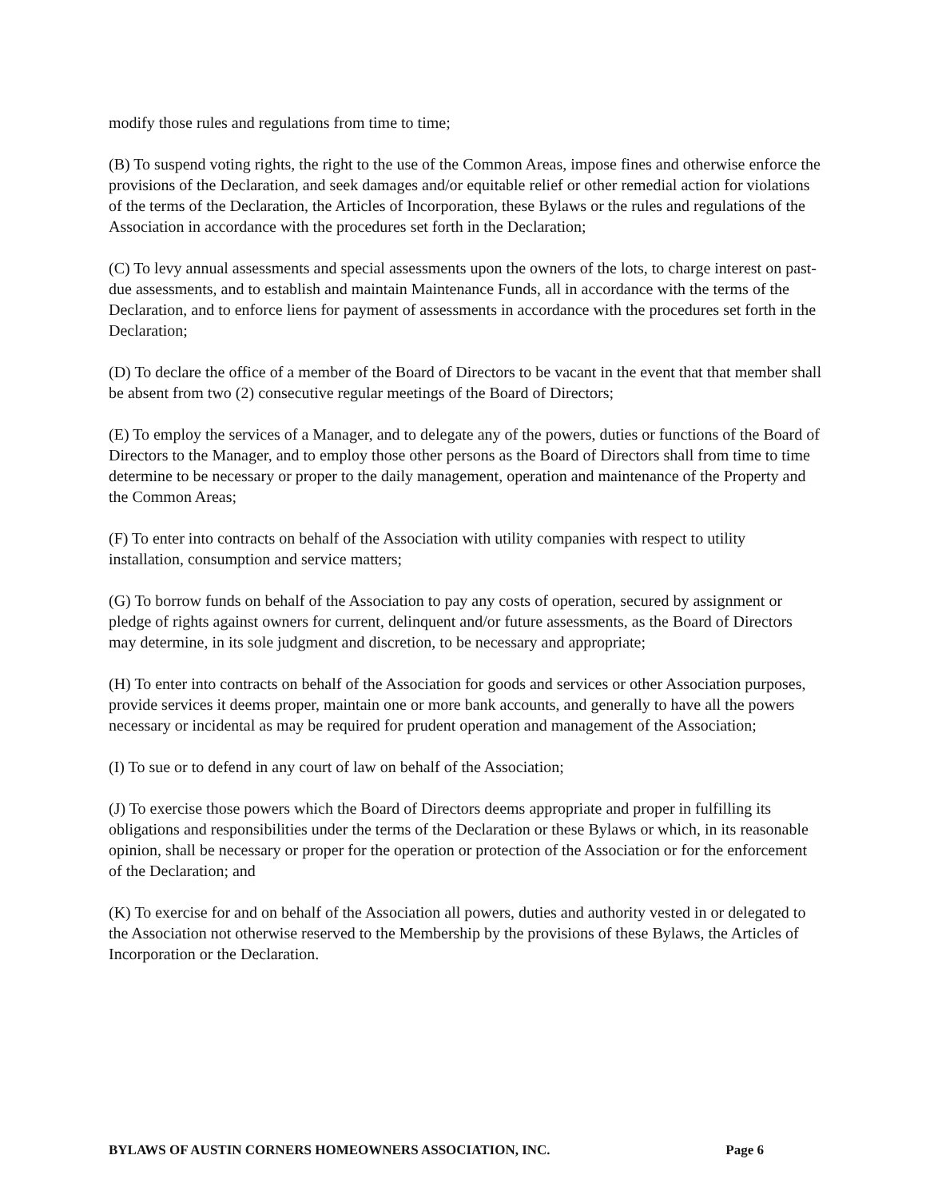modify those rules and regulations from time to time;
(B) To suspend voting rights, the right to the use of the Common Areas, impose fines and otherwise enforce the provisions of the Declaration, and seek damages and/or equitable relief or other remedial action for violations of the terms of the Declaration, the Articles of Incorporation, these Bylaws or the rules and regulations of the Association in accordance with the procedures set forth in the Declaration;
(C) To levy annual assessments and special assessments upon the owners of the lots, to charge interest on past-due assessments, and to establish and maintain Maintenance Funds, all in accordance with the terms of the Declaration, and to enforce liens for payment of assessments in accordance with the procedures set forth in the Declaration;
(D) To declare the office of a member of the Board of Directors to be vacant in the event that that member shall be absent from two (2) consecutive regular meetings of the Board of Directors;
(E) To employ the services of a Manager, and to delegate any of the powers, duties or functions of the Board of Directors to the Manager, and to employ those other persons as the Board of Directors shall from time to time determine to be necessary or proper to the daily management, operation and maintenance of the Property and the Common Areas;
(F) To enter into contracts on behalf of the Association with utility companies with respect to utility installation, consumption and service matters;
(G) To borrow funds on behalf of the Association to pay any costs of operation, secured by assignment or pledge of rights against owners for current, delinquent and/or future assessments, as the Board of Directors may determine, in its sole judgment and discretion, to be necessary and appropriate;
(H) To enter into contracts on behalf of the Association for goods and services or other Association purposes, provide services it deems proper, maintain one or more bank accounts, and generally to have all the powers necessary or incidental as may be required for prudent operation and management of the Association;
(I) To sue or to defend in any court of law on behalf of the Association;
(J) To exercise those powers which the Board of Directors deems appropriate and proper in fulfilling its obligations and responsibilities under the terms of the Declaration or these Bylaws or which, in its reasonable opinion, shall be necessary or proper for the operation or protection of the Association or for the enforcement of the Declaration; and
(K) To exercise for and on behalf of the Association all powers, duties and authority vested in or delegated to the Association not otherwise reserved to the Membership by the provisions of these Bylaws, the Articles of Incorporation or the Declaration.
BYLAWS OF AUSTIN CORNERS HOMEOWNERS ASSOCIATION, INC. Page 6